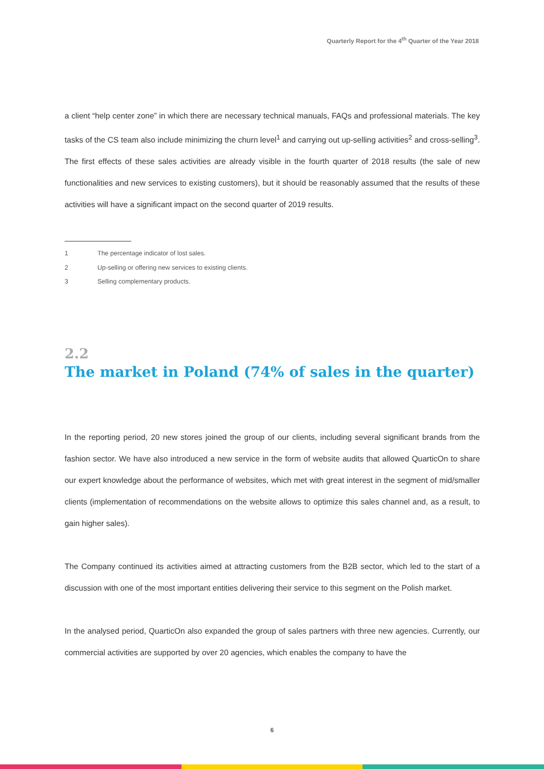Quarterly Report for the 4<sup>th</sup> Quarter of the Year 2018
a client “help center zone” in which there are necessary technical manuals, FAQs and professional materials. The key tasks of the CS team also include minimizing the churn level<sup>1</sup> and carrying out up-selling activities<sup>2</sup> and cross-selling<sup>3</sup>. The first effects of these sales activities are already visible in the fourth quarter of 2018 results (the sale of new functionalities and new services to existing customers), but it should be reasonably assumed that the results of these activities will have a significant impact on the second quarter of 2019 results.
1 The percentage indicator of lost sales.
2 Up-selling or offering new services to existing clients.
3 Selling complementary products.
2.2
The market in Poland (74% of sales in the quarter)
In the reporting period, 20 new stores joined the group of our clients, including several significant brands from the fashion sector. We have also introduced a new service in the form of website audits that allowed QuarticOn to share our expert knowledge about the performance of websites, which met with great interest in the segment of mid/smaller clients (implementation of recommendations on the website allows to optimize this sales channel and, as a result, to gain higher sales).
The Company continued its activities aimed at attracting customers from the B2B sector, which led to the start of a discussion with one of the most important entities delivering their service to this segment on the Polish market.
In the analysed period, QuarticOn also expanded the group of sales partners with three new agencies. Currently, our commercial activities are supported by over 20 agencies, which enables the company to have the
6